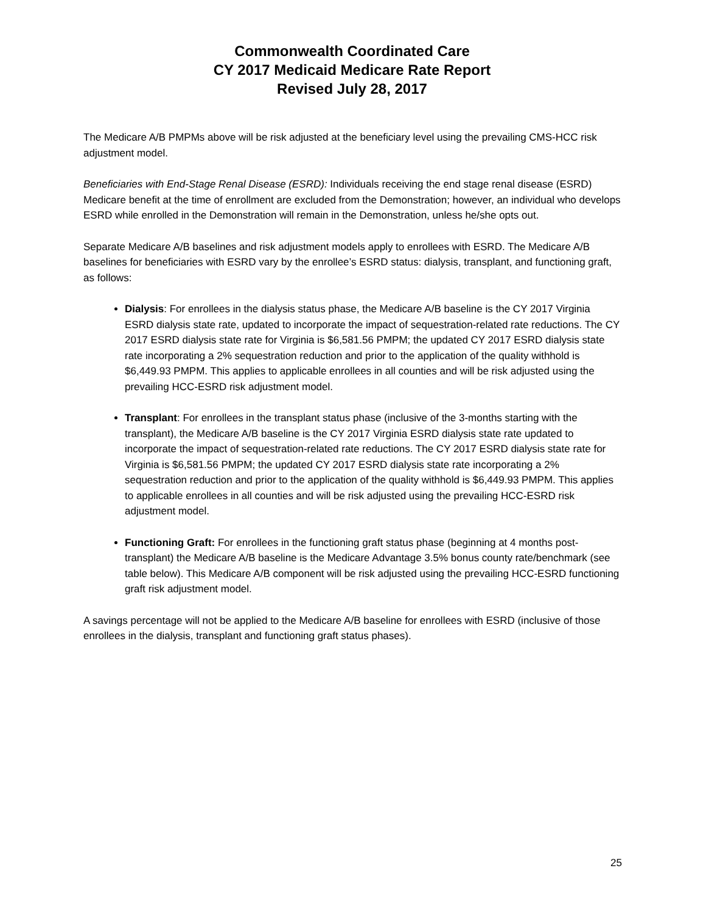Commonwealth Coordinated Care
CY 2017 Medicaid Medicare Rate Report
Revised July 28, 2017
The Medicare A/B PMPMs above will be risk adjusted at the beneficiary level using the prevailing CMS-HCC risk adjustment model.
Beneficiaries with End-Stage Renal Disease (ESRD): Individuals receiving the end stage renal disease (ESRD) Medicare benefit at the time of enrollment are excluded from the Demonstration; however, an individual who develops ESRD while enrolled in the Demonstration will remain in the Demonstration, unless he/she opts out.
Separate Medicare A/B baselines and risk adjustment models apply to enrollees with ESRD. The Medicare A/B baselines for beneficiaries with ESRD vary by the enrollee’s ESRD status: dialysis, transplant, and functioning graft, as follows:
Dialysis: For enrollees in the dialysis status phase, the Medicare A/B baseline is the CY 2017 Virginia ESRD dialysis state rate, updated to incorporate the impact of sequestration-related rate reductions. The CY 2017 ESRD dialysis state rate for Virginia is $6,581.56 PMPM; the updated CY 2017 ESRD dialysis state rate incorporating a 2% sequestration reduction and prior to the application of the quality withhold is $6,449.93 PMPM. This applies to applicable enrollees in all counties and will be risk adjusted using the prevailing HCC-ESRD risk adjustment model.
Transplant: For enrollees in the transplant status phase (inclusive of the 3-months starting with the transplant), the Medicare A/B baseline is the CY 2017 Virginia ESRD dialysis state rate updated to incorporate the impact of sequestration-related rate reductions. The CY 2017 ESRD dialysis state rate for Virginia is $6,581.56 PMPM; the updated CY 2017 ESRD dialysis state rate incorporating a 2% sequestration reduction and prior to the application of the quality withhold is $6,449.93 PMPM. This applies to applicable enrollees in all counties and will be risk adjusted using the prevailing HCC-ESRD risk adjustment model.
Functioning Graft: For enrollees in the functioning graft status phase (beginning at 4 months post-transplant) the Medicare A/B baseline is the Medicare Advantage 3.5% bonus county rate/benchmark (see table below). This Medicare A/B component will be risk adjusted using the prevailing HCC-ESRD functioning graft risk adjustment model.
A savings percentage will not be applied to the Medicare A/B baseline for enrollees with ESRD (inclusive of those enrollees in the dialysis, transplant and functioning graft status phases).
25